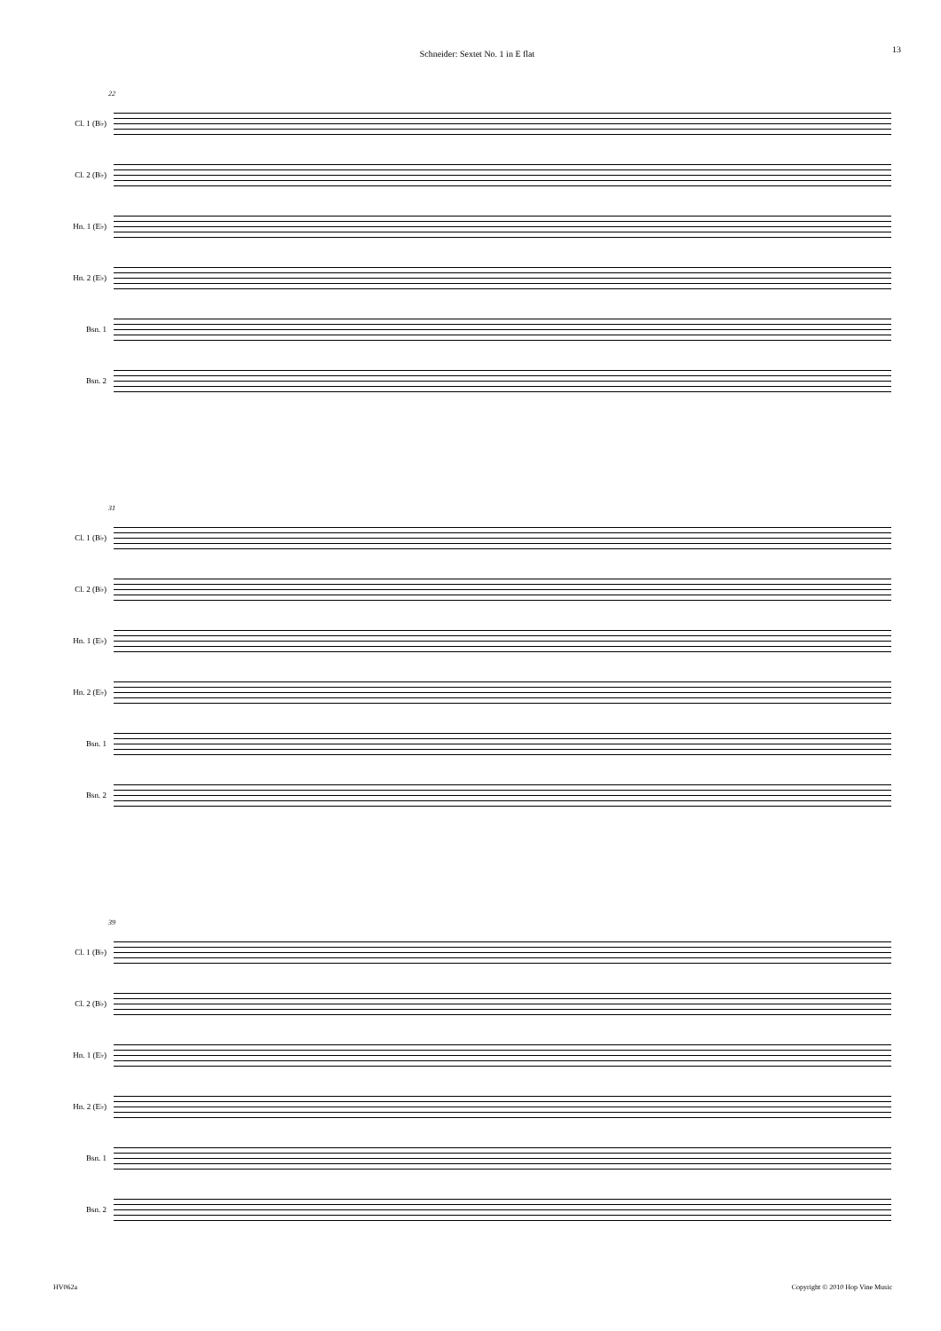Schneider: Sextet No. 1 in E flat 13
22
Cl. 1 (B♭)
Cl. 2 (B♭)
Hn. 1 (E♭)
Hn. 2 (E♭)
Bsn. 1
Bsn. 2
31
Cl. 1 (B♭)
Cl. 2 (B♭)
Hn. 1 (E♭)
Hn. 2 (E♭)
Bsn. 1
Bsn. 2
39
Cl. 1 (B♭)
Cl. 2 (B♭)
Hn. 1 (E♭)
Hn. 2 (E♭)
Bsn. 1
Bsn. 2
HV062a Copyright © 2010 Hop Vine Music